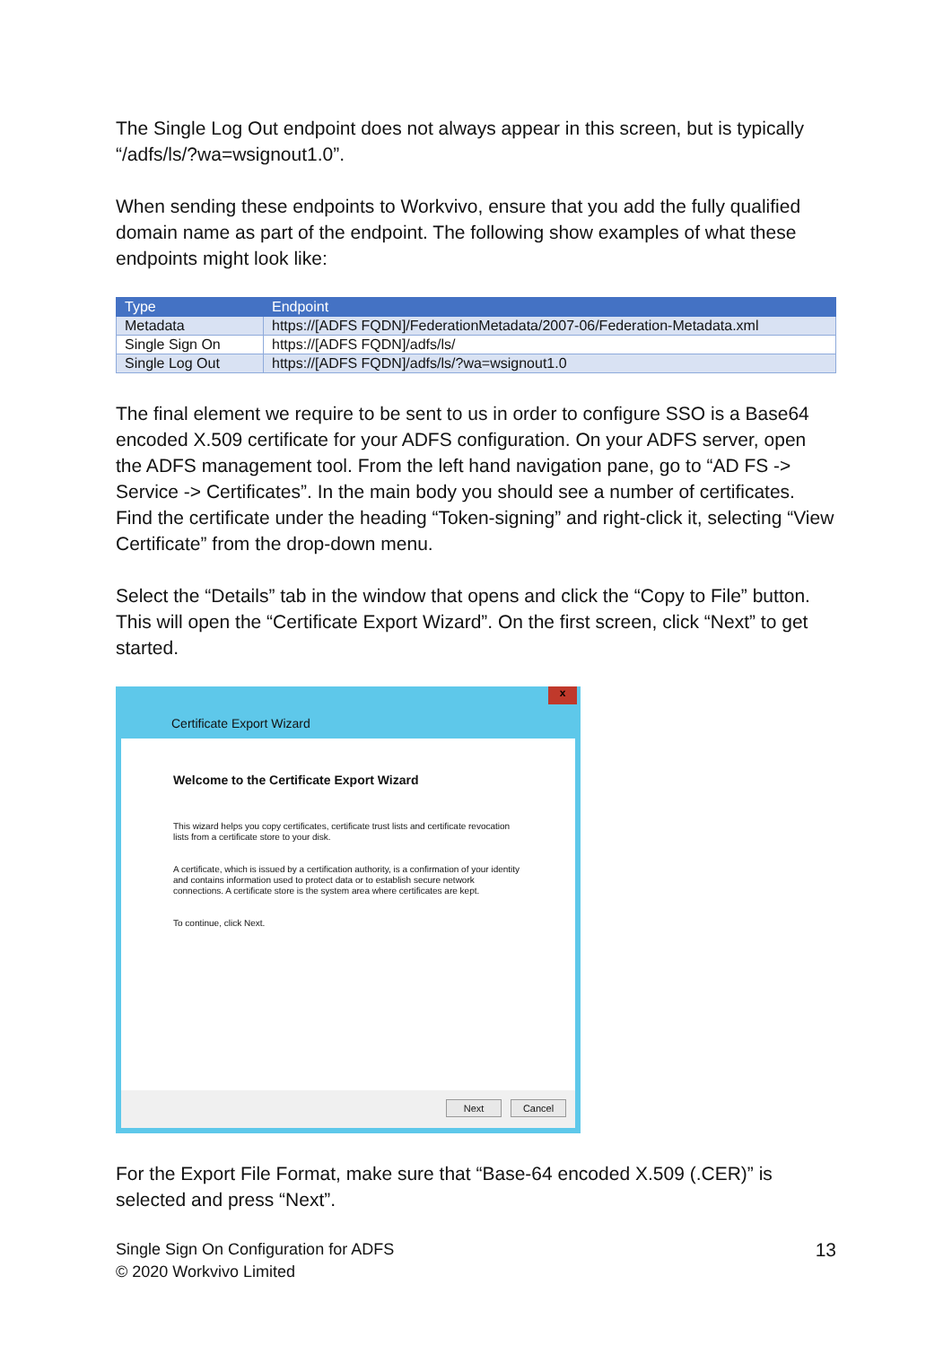The Single Log Out endpoint does not always appear in this screen, but is typically “/adfs/ls/?wa=wsignout1.0”.
When sending these endpoints to Workvivo, ensure that you add the fully qualified domain name as part of the endpoint. The following show examples of what these endpoints might look like:
| Type | Endpoint |
| --- | --- |
| Metadata | https://[ADFS FQDN]/FederationMetadata/2007-06/Federation-Metadata.xml |
| Single Sign On | https://[ADFS FQDN]/adfs/ls/ |
| Single Log Out | https://[ADFS FQDN]/adfs/ls/?wa=wsignout1.0 |
The final element we require to be sent to us in order to configure SSO is a Base64 encoded X.509 certificate for your ADFS configuration. On your ADFS server, open the ADFS management tool. From the left hand navigation pane, go to “AD FS -> Service -> Certificates”. In the main body you should see a number of certificates. Find the certificate under the heading “Token-signing” and right-click it, selecting “View Certificate” from the drop-down menu.
Select the “Details” tab in the window that opens and click the “Copy to File” button. This will open the “Certificate Export Wizard”. On the first screen, click “Next” to get started.
x
Certificate Export Wizard
Welcome to the Certificate Export Wizard
This wizard helps you copy certificates, certificate trust lists and certificate revocation lists from a certificate store to your disk.
A certificate, which is issued by a certification authority, is a confirmation of your identity and contains information used to protect data or to establish secure network connections. A certificate store is the system area where certificates are kept.
To continue, click Next.
Next Cancel
For the Export File Format, make sure that “Base-64 encoded X.509 (.CER)” is selected and press “Next”.
Single Sign On Configuration for ADFS
© 2020 Workvivo Limited
13